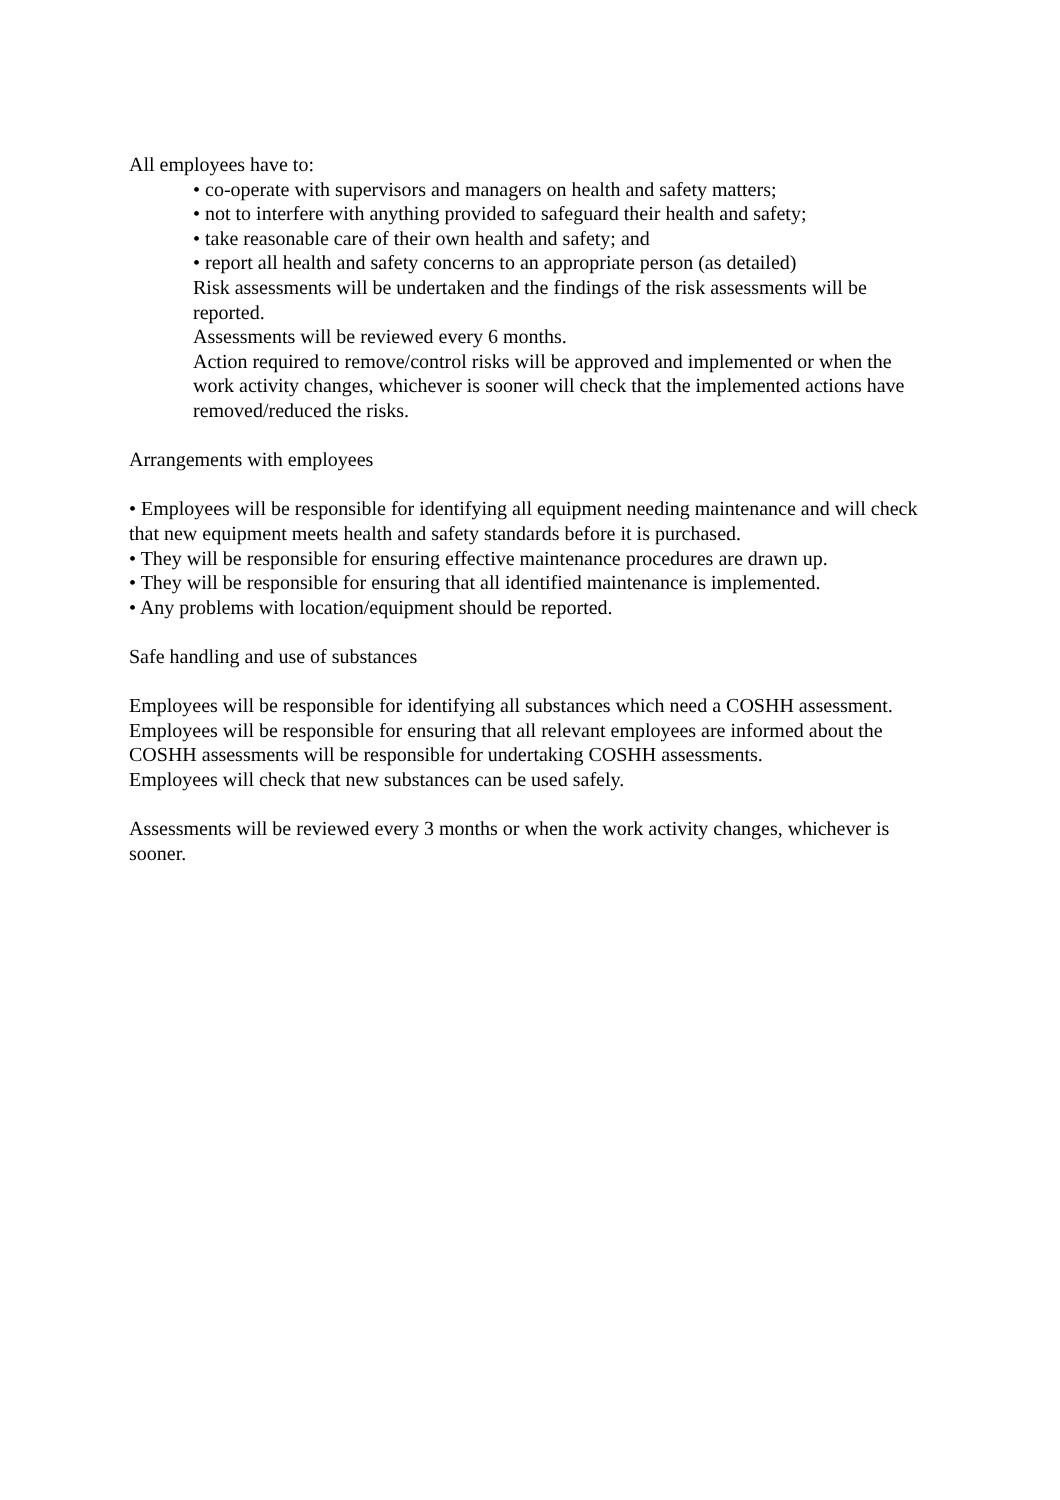All employees have to:
• co-operate with supervisors and managers on health and safety matters;
• not to interfere with anything provided to safeguard their health and safety;
• take reasonable care of their own health and safety; and
• report all health and safety concerns to an appropriate person (as detailed)
Risk assessments will be undertaken and the findings of the risk assessments will be reported.
Assessments will be reviewed every 6 months.
Action required to remove/control risks will be approved and implemented or when the work activity changes, whichever is sooner will check that the implemented actions have removed/reduced the risks.
Arrangements with employees
• Employees will be responsible for identifying all equipment needing maintenance and will check that new equipment meets health and safety standards before it is purchased.
• They will be responsible for ensuring effective maintenance procedures are drawn up.
• They will be responsible for ensuring that all identified maintenance is implemented.
• Any problems with location/equipment should be reported.
Safe handling and use of substances
Employees will be responsible for identifying all substances which need a COSHH assessment.
Employees will be responsible for ensuring that all relevant employees are informed about the COSHH assessments will be responsible for undertaking COSHH assessments.
Employees will check that new substances can be used safely.
Assessments will be reviewed every 3 months or when the work activity changes, whichever is sooner.